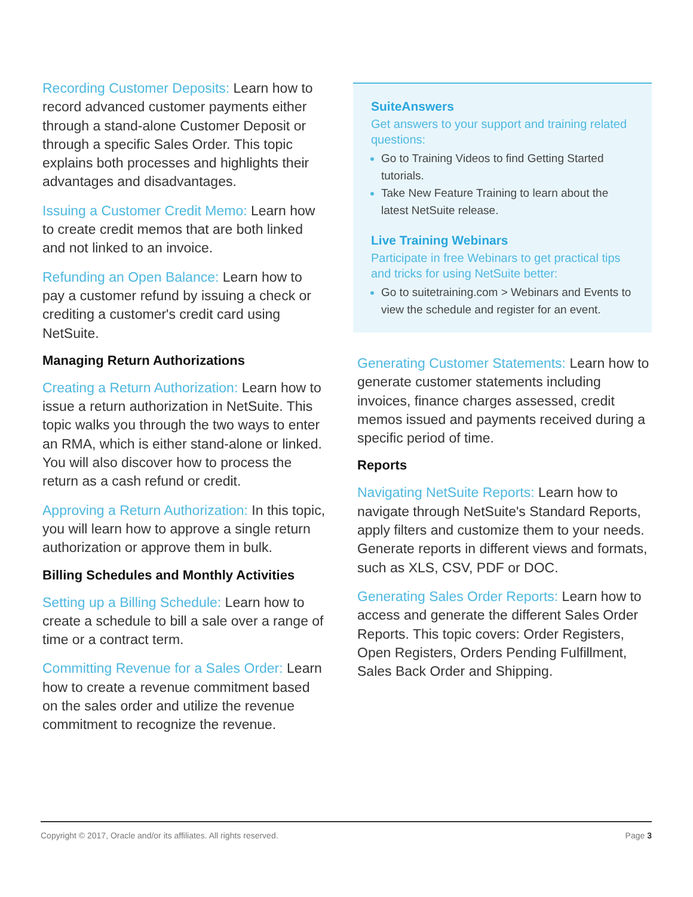Recording Customer Deposits: Learn how to record advanced customer payments either through a stand-alone Customer Deposit or through a specific Sales Order. This topic explains both processes and highlights their advantages and disadvantages.
Issuing a Customer Credit Memo: Learn how to create credit memos that are both linked and not linked to an invoice.
Refunding an Open Balance: Learn how to pay a customer refund by issuing a check or crediting a customer's credit card using NetSuite.
Managing Return Authorizations
Creating a Return Authorization: Learn how to issue a return authorization in NetSuite. This topic walks you through the two ways to enter an RMA, which is either stand-alone or linked. You will also discover how to process the return as a cash refund or credit.
Approving a Return Authorization: In this topic, you will learn how to approve a single return authorization or approve them in bulk.
Billing Schedules and Monthly Activities
Setting up a Billing Schedule: Learn how to create a schedule to bill a sale over a range of time or a contract term.
Committing Revenue for a Sales Order: Learn how to create a revenue commitment based on the sales order and utilize the revenue commitment to recognize the revenue.
SuiteAnswers
Get answers to your support and training related questions:
Go to Training Videos to find Getting Started tutorials.
Take New Feature Training to learn about the latest NetSuite release.
Live Training Webinars
Participate in free Webinars to get practical tips and tricks for using NetSuite better:
Go to suitetraining.com > Webinars and Events to view the schedule and register for an event.
Generating Customer Statements: Learn how to generate customer statements including invoices, finance charges assessed, credit memos issued and payments received during a specific period of time.
Reports
Navigating NetSuite Reports: Learn how to navigate through NetSuite's Standard Reports, apply filters and customize them to your needs. Generate reports in different views and formats, such as XLS, CSV, PDF or DOC.
Generating Sales Order Reports: Learn how to access and generate the different Sales Order Reports. This topic covers: Order Registers, Open Registers, Orders Pending Fulfillment, Sales Back Order and Shipping.
Copyright © 2017, Oracle and/or its affiliates. All rights reserved. Page 3